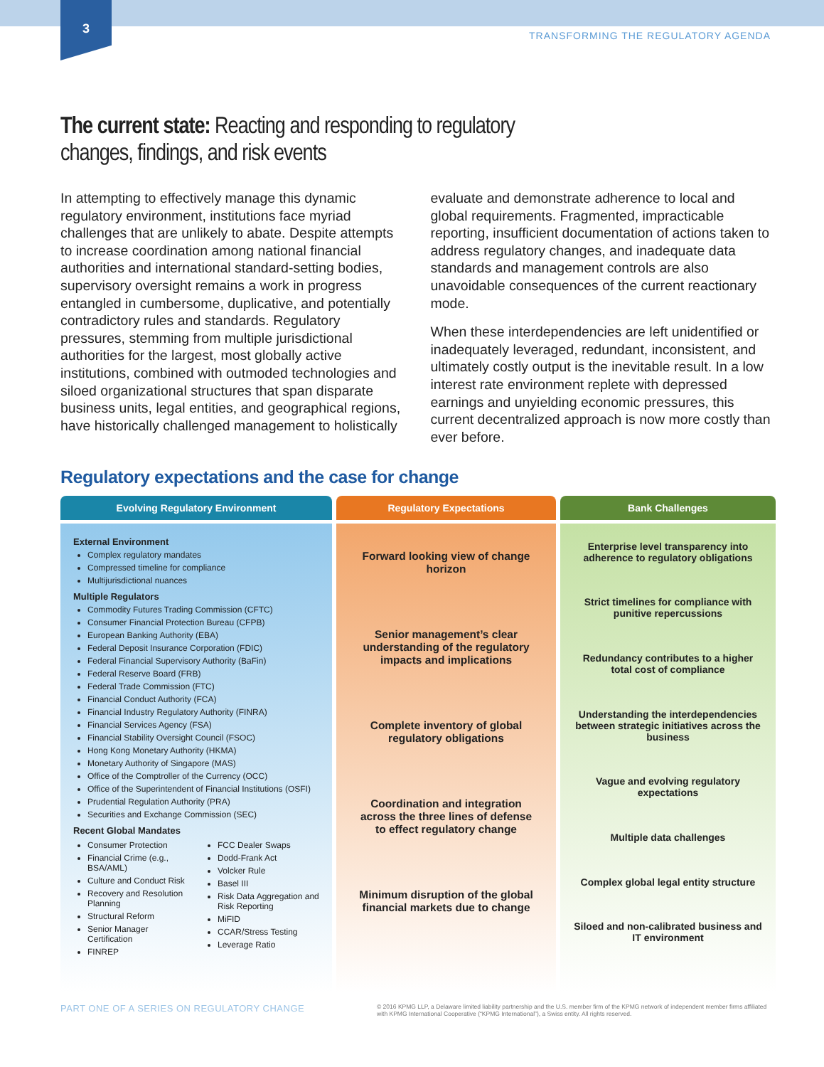3
TRANSFORMING THE REGULATORY AGENDA
The current state: Reacting and responding to regulatory
changes, findings, and risk events
In attempting to effectively manage this dynamic regulatory environment, institutions face myriad challenges that are unlikely to abate. Despite attempts to increase coordination among national financial authorities and international standard-setting bodies, supervisory oversight remains a work in progress entangled in cumbersome, duplicative, and potentially contradictory rules and standards. Regulatory pressures, stemming from multiple jurisdictional authorities for the largest, most globally active institutions, combined with outmoded technologies and siloed organizational structures that span disparate business units, legal entities, and geographical regions, have historically challenged management to holistically evaluate and demonstrate adherence to local and global requirements. Fragmented, impracticable reporting, insufficient documentation of actions taken to address regulatory changes, and inadequate data standards and management controls are also unavoidable consequences of the current reactionary mode.
When these interdependencies are left unidentified or inadequately leveraged, redundant, inconsistent, and ultimately costly output is the inevitable result. In a low interest rate environment replete with depressed earnings and unyielding economic pressures, this current decentralized approach is now more costly than ever before.
Regulatory expectations and the case for change
Evolving Regulatory Environment
External Environment
Complex regulatory mandates
Compressed timeline for compliance
Multijurisdictional nuances
Multiple Regulators
Commodity Futures Trading Commission (CFTC)
Consumer Financial Protection Bureau (CFPB)
European Banking Authority (EBA)
Federal Deposit Insurance Corporation (FDIC)
Federal Financial Supervisory Authority (BaFin)
Federal Reserve Board (FRB)
Federal Trade Commission (FTC)
Financial Conduct Authority (FCA)
Financial Industry Regulatory Authority (FINRA)
Financial Services Agency (FSA)
Financial Stability Oversight Council (FSOC)
Hong Kong Monetary Authority (HKMA)
Monetary Authority of Singapore (MAS)
Office of the Comptroller of the Currency (OCC)
Office of the Superintendent of Financial Institutions (OSFI)
Prudential Regulation Authority (PRA)
Securities and Exchange Commission (SEC)
Recent Global Mandates
Consumer Protection
Financial Crime (e.g., BSA/AML)
Culture and Conduct Risk
Recovery and Resolution Planning
Structural Reform
Senior Manager Certification
FINREP
FCC Dealer Swaps
Dodd-Frank Act
Volcker Rule
Basel III
Risk Data Aggregation and Risk Reporting
MiFID
CCAR/Stress Testing
Leverage Ratio
Regulatory Expectations
Forward looking view of change horizon
Senior management’s clear understanding of the regulatory impacts and implications
Complete inventory of global regulatory obligations
Coordination and integration across the three lines of defense to effect regulatory change
Minimum disruption of the global financial markets due to change
Bank Challenges
Enterprise level transparency into adherence to regulatory obligations
Strict timelines for compliance with punitive repercussions
Redundancy contributes to a higher total cost of compliance
Understanding the interdependencies between strategic initiatives across the business
Vague and evolving regulatory expectations
Multiple data challenges
Complex global legal entity structure
Siloed and non-calibrated business and IT environment
PART ONE OF A SERIES ON REGULATORY CHANGE
© 2016 KPMG LLP, a Delaware limited liability partnership and the U.S. member firm of the KPMG network of independent member firms affiliated with KPMG International Cooperative (“KPMG International”), a Swiss entity. All rights reserved.